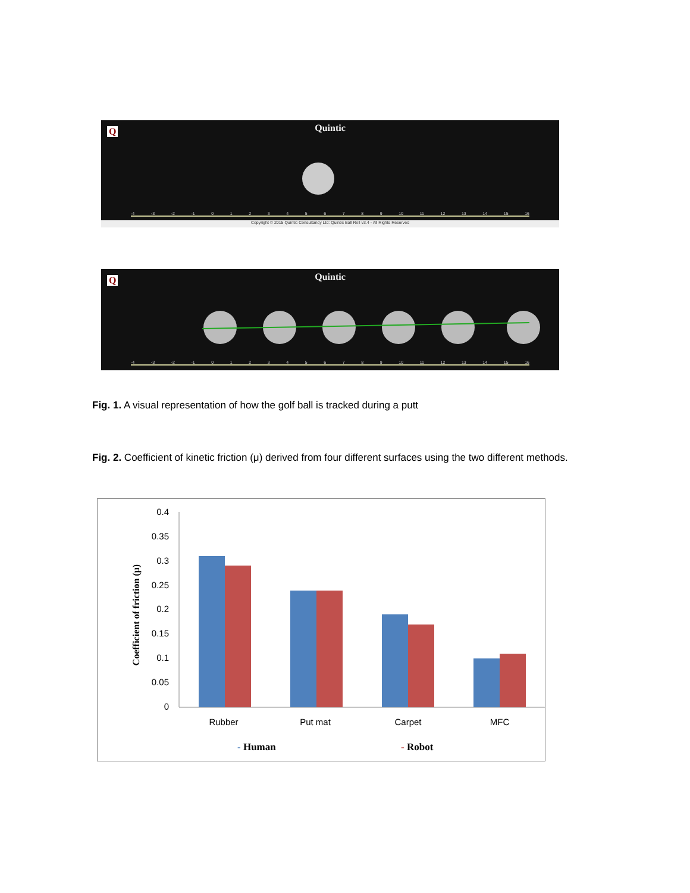Q
Quintic
-4 -3 -2 -1 0123456789 10 11 12 13 14 15 16
Copyright © 2015 Quintic Consultancy Ltd: Quintic Ball Roll v3.4 - All Rights Reserved
Q
Quintic
-4 -3 -2 -1 0123456789 10 11 12 13 14 15 16
Fig. 1. A visual representation of how the golf ball is tracked during a putt
Fig. 2. Coefficient of kinetic friction (μ) derived from four different surfaces using the two different methods.
Coefficient of friction (μ)
0.4
0.35
0.3
0.25
0.2
0.15
0.1
0.05
0
Rubber
Put mat
Carpet
MFC
- Human
- Robot